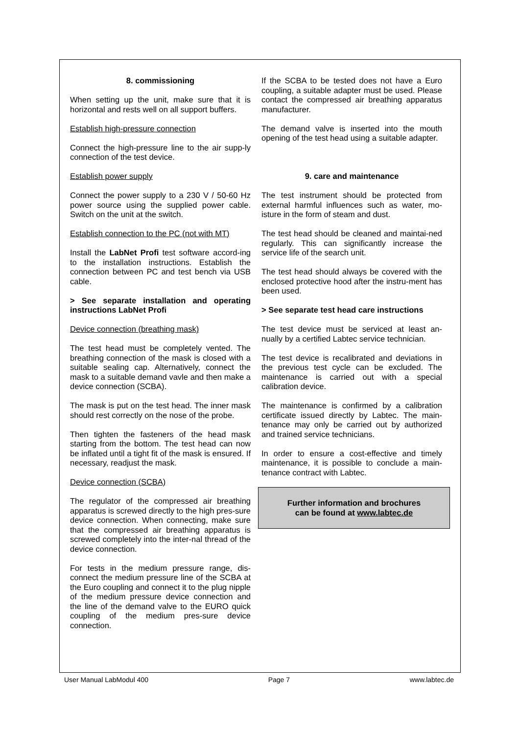8. commissioning
When setting up the unit, make sure that it is horizontal and rests well on all support buffers.
Establish high-pressure connection
Connect the high-pressure line to the air supp-ly connection of the test device.
Establish power supply
Connect the power supply to a 230 V / 50-60 Hz power source using the supplied power cable. Switch on the unit at the switch.
Establish connection to the PC (not with MT)
Install the LabNet Profi test software accord-ing to the installation instructions. Establish the connection between PC and test bench via USB cable.
> See separate installation and operating instructions LabNet Profi
Device connection (breathing mask)
The test head must be completely vented. The breathing connection of the mask is closed with a suitable sealing cap. Alternatively, connect the mask to a suitable demand vavle and then make a device connection (SCBA).
The mask is put on the test head. The inner mask should rest correctly on the nose of the probe.
Then tighten the fasteners of the head mask starting from the bottom. The test head can now be inflated until a tight fit of the mask is ensured. If necessary, readjust the mask.
Device connection (SCBA)
The regulator of the compressed air breathing apparatus is screwed directly to the high pres-sure device connection. When connecting, make sure that the compressed air breathing apparatus is screwed completely into the inter-nal thread of the device connection.
For tests in the medium pressure range, dis-connect the medium pressure line of the SCBA at the Euro coupling and connect it to the plug nipple of the medium pressure device connection and the line of the demand valve to the EURO quick coupling of the medium pres-sure device connection.
If the SCBA to be tested does not have a Euro coupling, a suitable adapter must be used. Please contact the compressed air breathing apparatus manufacturer.
The demand valve is inserted into the mouth opening of the test head using a suitable adapter.
9. care and maintenance
The test instrument should be protected from external harmful influences such as water, mo-isture in the form of steam and dust.
The test head should be cleaned and maintai-ned regularly. This can significantly increase the service life of the search unit.
The test head should always be covered with the enclosed protective hood after the instru-ment has been used.
> See separate test head care instructions
The test device must be serviced at least an-nually by a certified Labtec service technician.
The test device is recalibrated and deviations in the previous test cycle can be excluded. The maintenance is carried out with a special calibration device.
The maintenance is confirmed by a calibration certificate issued directly by Labtec. The main-tenance may only be carried out by authorized and trained service technicians.
In order to ensure a cost-effective and timely maintenance, it is possible to conclude a main-tenance contract with Labtec.
Further information and brochures
can be found at www.labtec.de
User Manual LabModul 400 Page 7 www.labtec.de